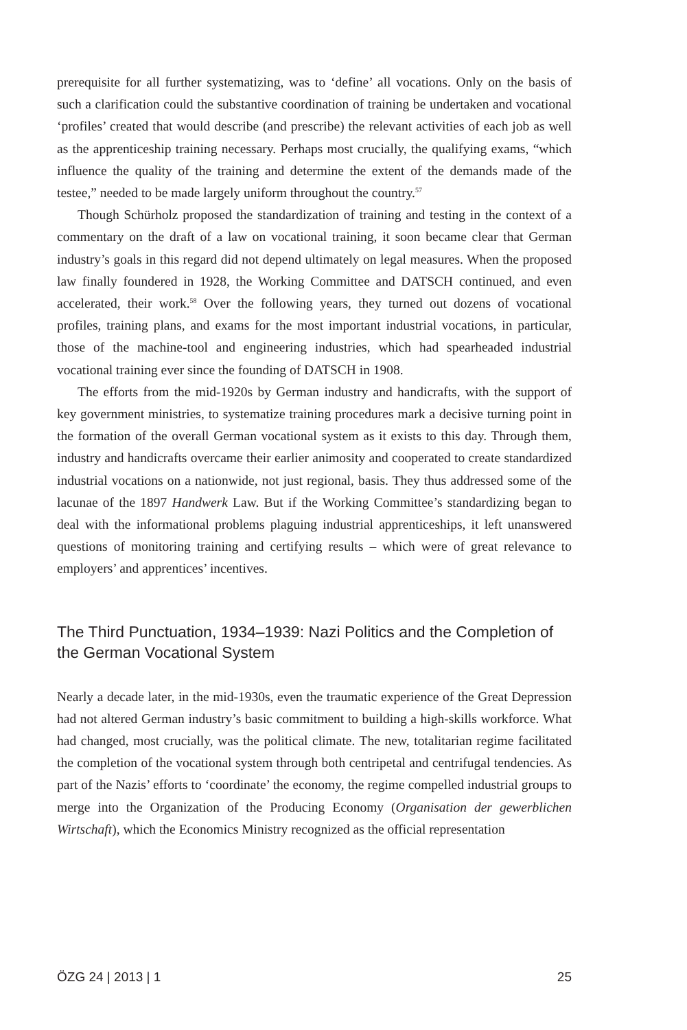prerequisite for all further systematizing, was to ‘define’ all vocations. Only on the basis of such a clarification could the substantive coordination of training be undertaken and vocational ‘profiles’ created that would describe (and prescribe) the relevant activities of each job as well as the apprenticeship training necessary. Perhaps most crucially, the qualifying exams, “which influence the quality of the training and determine the extent of the demands made of the testee,” needed to be made largely uniform throughout the country.<sup>57</sup>
Though Schürholz proposed the standardization of training and testing in the context of a commentary on the draft of a law on vocational training, it soon became clear that German industry’s goals in this regard did not depend ultimately on legal measures. When the proposed law finally foundered in 1928, the Working Committee and DATSCH continued, and even accelerated, their work.<sup>58</sup> Over the following years, they turned out dozens of vocational profiles, training plans, and exams for the most important industrial vocations, in particular, those of the machine-tool and engineering industries, which had spearheaded industrial vocational training ever since the founding of DATSCH in 1908.
The efforts from the mid-1920s by German industry and handicrafts, with the support of key government ministries, to systematize training procedures mark a decisive turning point in the formation of the overall German vocational system as it exists to this day. Through them, industry and handicrafts overcame their earlier animosity and cooperated to create standardized industrial vocations on a nationwide, not just regional, basis. They thus addressed some of the lacunae of the 1897 Handwerk Law. But if the Working Committee’s standardizing began to deal with the informational problems plaguing industrial apprenticeships, it left unanswered questions of monitoring training and certifying results – which were of great relevance to employers’ and apprentices’ incentives.
The Third Punctuation, 1934–1939: Nazi Politics and the Completion of the German Vocational System
Nearly a decade later, in the mid-1930s, even the traumatic experience of the Great Depression had not altered German industry’s basic commitment to building a high-skills workforce. What had changed, most crucially, was the political climate. The new, totalitarian regime facilitated the completion of the vocational system through both centripetal and centrifugal tendencies. As part of the Nazis’ efforts to ‘coordinate’ the economy, the regime compelled industrial groups to merge into the Organization of the Producing Economy (Organisation der gewerblichen Wirtschaft), which the Economics Ministry recognized as the official representation
ÖZG 24 | 2013 | 1 25